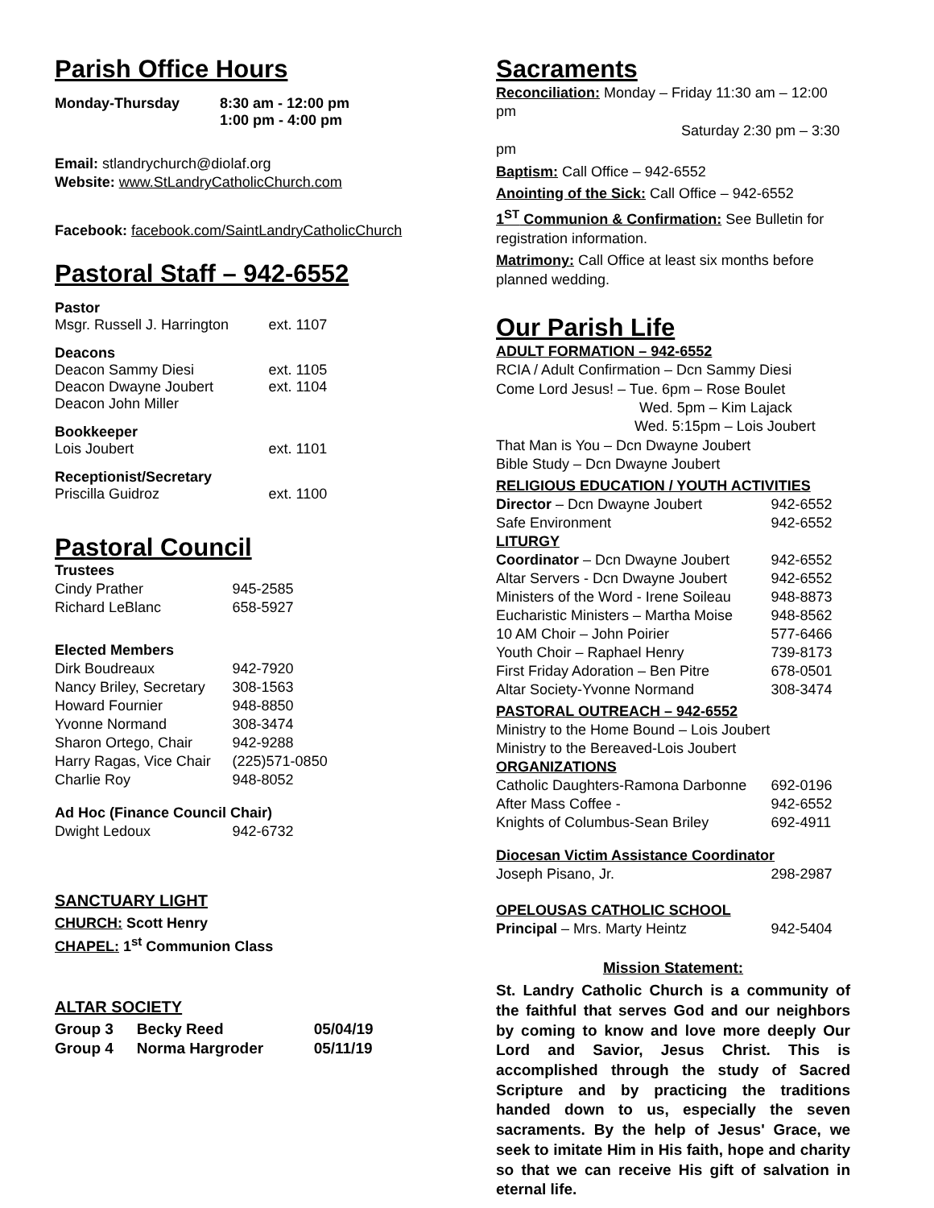Parish Office Hours
| Monday-Thursday | 8:30 am - 12:00 pm 1:00 pm - 4:00 pm |
Email: stlandrychurch@diolaf.org
Website: www.StLandryCatholicChurch.com
Facebook: facebook.com/SaintLandryCatholicChurch
Pastoral Staff – 942-6552
| Pastor Msgr. Russell J. Harrington | ext. 1107 |
| Deacons Deacon Sammy Diesi Deacon Dwayne Joubert Deacon John Miller | ext. 1105 ext. 1104 |
| Bookkeeper Lois Joubert | ext. 1101 |
| Receptionist/Secretary Priscilla Guidroz | ext. 1100 |
Pastoral Council
| Trustees | |
| Cindy Prather | 945-2585 |
| Richard LeBlanc | 658-5927 |
| Elected Members | |
| Dirk Boudreaux | 942-7920 |
| Nancy Briley, Secretary | 308-1563 |
| Howard Fournier | 948-8850 |
| Yvonne Normand | 308-3474 |
| Sharon Ortego, Chair | 942-9288 |
| Harry Ragas, Vice Chair | (225)571-0850 |
| Charlie Roy | 948-8052 |
| Ad Hoc (Finance Council Chair) | |
| Dwight Ledoux | 942-6732 |
SANCTUARY LIGHT
CHURCH: Scott Henry
CHAPEL: 1<sup>st</sup> Communion Class
ALTAR SOCIETY
| Group 3 | Becky Reed | 05/04/19 |
| Group 4 | Norma Hargroder | 05/11/19 |
Sacraments
Reconciliation: Monday – Friday 11:30 am – 12:00 pm
Saturday 2:30 pm – 3:30 pm
Baptism: Call Office – 942-6552
Anointing of the Sick: Call Office – 942-6552
1<sup>ST</sup> Communion & Confirmation: See Bulletin for registration information.
Matrimony: Call Office at least six months before planned wedding.
Our Parish Life
ADULT FORMATION – 942-6552
RCIA / Adult Confirmation – Dcn Sammy Diesi
Come Lord Jesus! – Tue. 6pm – Rose Boulet
Wed. 5pm – Kim Lajack
Wed. 5:15pm – Lois Joubert
That Man is You – Dcn Dwayne Joubert
Bible Study – Dcn Dwayne Joubert
| RELIGIOUS EDUCATION / YOUTH ACTIVITIES | |
| Director – Dcn Dwayne Joubert | 942-6552 |
| Safe Environment | 942-6552 |
| LITURGY | |
| Coordinator – Dcn Dwayne Joubert | 942-6552 |
| Altar Servers - Dcn Dwayne Joubert | 942-6552 |
| Ministers of the Word - Irene Soileau | 948-8873 |
| Eucharistic Ministers – Martha Moise | 948-8562 |
| 10 AM Choir – John Poirier | 577-6466 |
| Youth Choir – Raphael Henry | 739-8173 |
| First Friday Adoration – Ben Pitre | 678-0501 |
| Altar Society-Yvonne Normand | 308-3474 |
| PASTORAL OUTREACH – 942-6552 | |
| Ministry to the Home Bound – Lois Joubert | |
| Ministry to the Bereaved-Lois Joubert | |
| ORGANIZATIONS | |
| Catholic Daughters-Ramona Darbonne | 692-0196 |
| After Mass Coffee - | 942-6552 |
| Knights of Columbus-Sean Briley | 692-4911 |
| Diocesan Victim Assistance Coordinator | |
| Joseph Pisano, Jr. | 298-2987 |
| OPELOUSAS CATHOLIC SCHOOL | |
| Principal – Mrs. Marty Heintz | 942-5404 |
Mission Statement:
St. Landry Catholic Church is a community of the faithful that serves God and our neighbors by coming to know and love more deeply Our Lord and Savior, Jesus Christ. This is accomplished through the study of Sacred Scripture and by practicing the traditions handed down to us, especially the seven sacraments. By the help of Jesus' Grace, we seek to imitate Him in His faith, hope and charity so that we can receive His gift of salvation in eternal life.